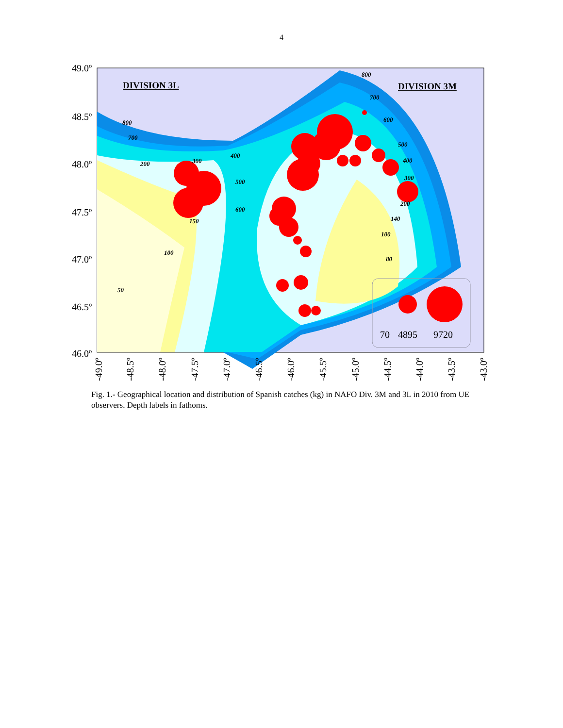4
70
4895
9720
DIVISION 3L
DIVISION 3M
800
700
600
500
400
300
200
140
100
80
800
700
200
300
400
500
600
150
100
50
49.0º
48.5º
48.0º
47.5º
47.0º
46.5º
46.0º
-49.0º
-48.5º
-48.0º
-47.5º
-47.0º
-46.5º
-46.0º
-45.5º
-45.0º
-44.5º
-44.0º
-43.5º
-43.0º
Fig. 1.- Geographical location and distribution of Spanish catches (kg) in NAFO Div. 3M and 3L in 2010 from UE observers. Depth labels in fathoms.